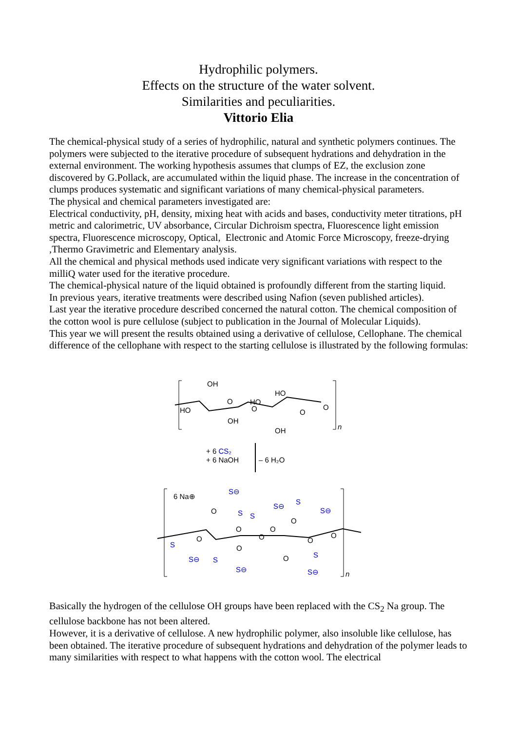Hydrophilic polymers.
Effects on the structure of the water solvent.
Similarities and peculiarities.
Vittorio Elia
The chemical-physical study of a series of hydrophilic, natural and synthetic polymers continues. The polymers were subjected to the iterative procedure of subsequent hydrations and dehydration in the external environment. The working hypothesis assumes that clumps of EZ, the exclusion zone discovered by G.Pollack, are accumulated within the liquid phase. The increase in the concentration of clumps produces systematic and significant variations of many chemical-physical parameters.
The physical and chemical parameters investigated are:
Electrical conductivity, pH, density, mixing heat with acids and bases, conductivity meter titrations, pH metric and calorimetric, UV absorbance, Circular Dichroism spectra, Fluorescence light emission spectra, Fluorescence microscopy, Optical, Electronic and Atomic Force Microscopy, freeze-drying ,Thermo Gravimetric and Elementary analysis.
All the chemical and physical methods used indicate very significant variations with respect to the milliQ water used for the iterative procedure.
The chemical-physical nature of the liquid obtained is profoundly different from the starting liquid.
In previous years, iterative treatments were described using Nafion (seven published articles).
Last year the iterative procedure described concerned the natural cotton. The chemical composition of the cotton wool is pure cellulose (subject to publication in the Journal of Molecular Liquids).
This year we will present the results obtained using a derivative of cellulose, Cellophane. The chemical difference of the cellophane with respect to the starting cellulose is illustrated by the following formulas:
HO
OH
OH
HO
HO
OH
O
O
O
O
n
+ 6 CS₂
+ 6 NaOH
– 6 H₂O
6 Na⊕
S⊖
S
S
S⊖
S
S⊖
S
S⊖
S
S⊖
S
S⊖
O
O
O
O
O
O
O
O
O
O
n
Basically the hydrogen of the cellulose OH groups have been replaced with the CS<sub>2</sub> Na group. The cellulose backbone has not been altered.
However, it is a derivative of cellulose. A new hydrophilic polymer, also insoluble like cellulose, has been obtained. The iterative procedure of subsequent hydrations and dehydration of the polymer leads to many similarities with respect to what happens with the cotton wool. The electrical